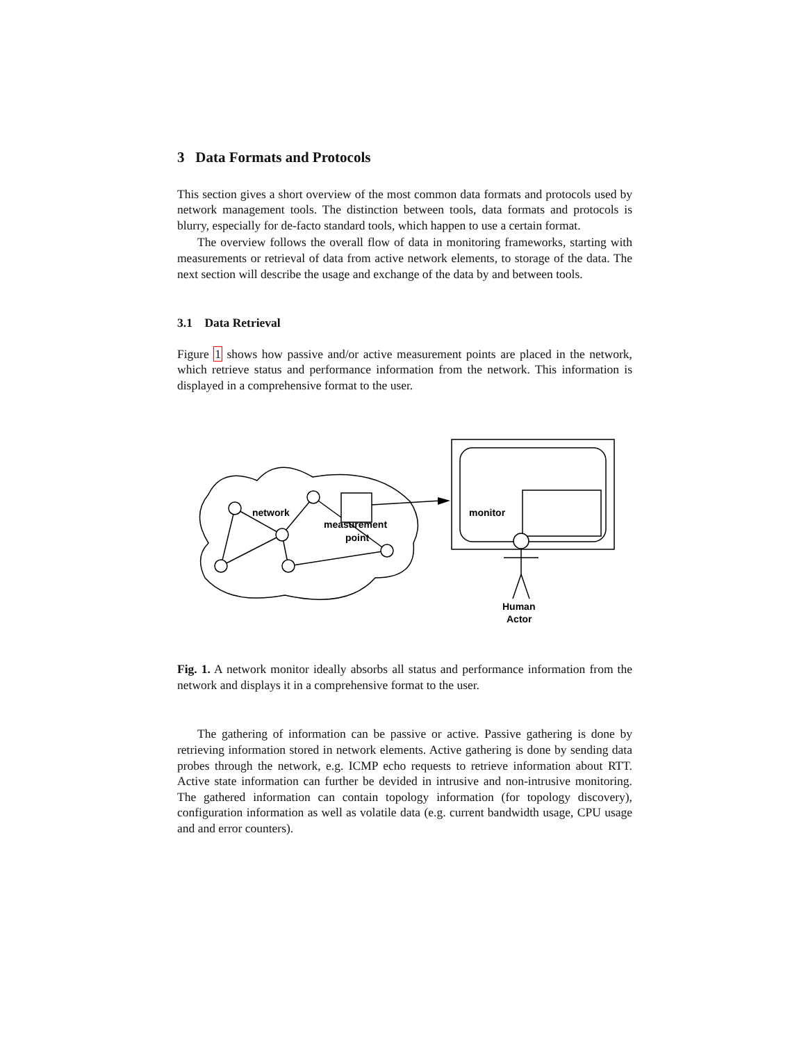3 Data Formats and Protocols
This section gives a short overview of the most common data formats and protocols used by network management tools. The distinction between tools, data formats and protocols is blurry, especially for de-facto standard tools, which happen to use a certain format.
The overview follows the overall flow of data in monitoring frameworks, starting with measurements or retrieval of data from active network elements, to storage of the data. The next section will describe the usage and exchange of the data by and between tools.
3.1 Data Retrieval
Figure 1 shows how passive and/or active measurement points are placed in the network, which retrieve status and performance information from the network. This information is displayed in a comprehensive format to the user.
network
measurement
point
monitor
Human
Actor
Fig. 1. A network monitor ideally absorbs all status and performance information from the network and displays it in a comprehensive format to the user.
The gathering of information can be passive or active. Passive gathering is done by retrieving information stored in network elements. Active gathering is done by sending data probes through the network, e.g. ICMP echo requests to retrieve information about RTT. Active state information can further be devided in intrusive and non-intrusive monitoring. The gathered information can contain topology information (for topology discovery), configuration information as well as volatile data (e.g. current bandwidth usage, CPU usage and and error counters).